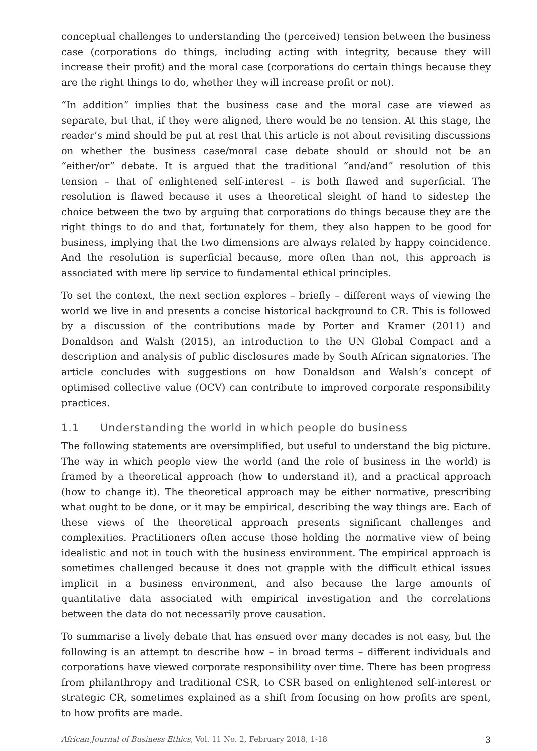conceptual challenges to understanding the (perceived) tension between the business case (corporations do things, including acting with integrity, because they will increase their profit) and the moral case (corporations do certain things because they are the right things to do, whether they will increase profit or not).
“In addition” implies that the business case and the moral case are viewed as separate, but that, if they were aligned, there would be no tension. At this stage, the reader’s mind should be put at rest that this article is not about revisiting discussions on whether the business case/moral case debate should or should not be an “either/or” debate. It is argued that the traditional “and/and” resolution of this tension – that of enlightened self-interest – is both flawed and superficial. The resolution is flawed because it uses a theoretical sleight of hand to sidestep the choice between the two by arguing that corporations do things because they are the right things to do and that, fortunately for them, they also happen to be good for business, implying that the two dimensions are always related by happy coincidence. And the resolution is superficial because, more often than not, this approach is associated with mere lip service to fundamental ethical principles.
To set the context, the next section explores – briefly – different ways of viewing the world we live in and presents a concise historical background to CR. This is followed by a discussion of the contributions made by Porter and Kramer (2011) and Donaldson and Walsh (2015), an introduction to the UN Global Compact and a description and analysis of public disclosures made by South African signatories. The article concludes with suggestions on how Donaldson and Walsh’s concept of optimised collective value (OCV) can contribute to improved corporate responsibility practices.
1.1 Understanding the world in which people do business
The following statements are oversimplified, but useful to understand the big picture. The way in which people view the world (and the role of business in the world) is framed by a theoretical approach (how to understand it), and a practical approach (how to change it). The theoretical approach may be either normative, prescribing what ought to be done, or it may be empirical, describing the way things are. Each of these views of the theoretical approach presents significant challenges and complexities. Practitioners often accuse those holding the normative view of being idealistic and not in touch with the business environment. The empirical approach is sometimes challenged because it does not grapple with the difficult ethical issues implicit in a business environment, and also because the large amounts of quantitative data associated with empirical investigation and the correlations between the data do not necessarily prove causation.
To summarise a lively debate that has ensued over many decades is not easy, but the following is an attempt to describe how – in broad terms – different individuals and corporations have viewed corporate responsibility over time. There has been progress from philanthropy and traditional CSR, to CSR based on enlightened self-interest or strategic CR, sometimes explained as a shift from focusing on how profits are spent, to how profits are made.
African Journal of Business Ethics, Vol. 11 No. 2, February 2018, 1-18 3